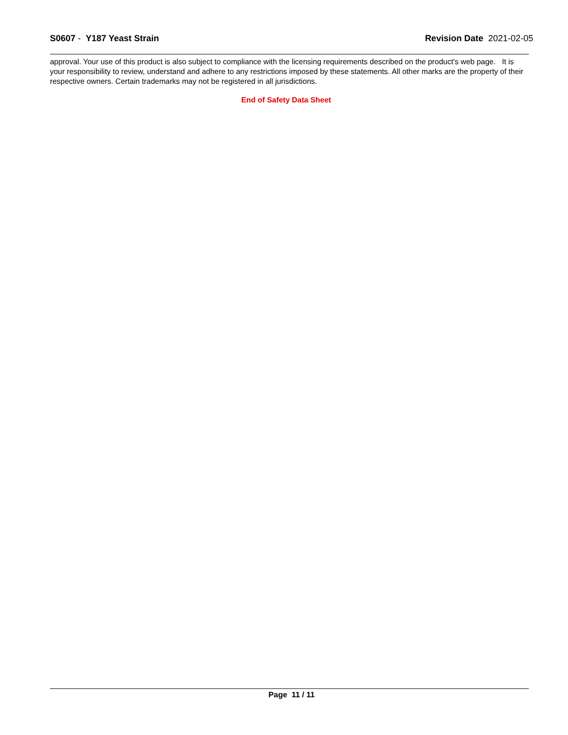S0607 - Y187 Yeast Strain Revision Date 2021-02-05
approval. Your use of this product is also subject to compliance with the licensing requirements described on the product's web page. It is your responsibility to review, understand and adhere to any restrictions imposed by these statements. All other marks are the property of their respective owners. Certain trademarks may not be registered in all jurisdictions.
End of Safety Data Sheet
Page 11 / 11